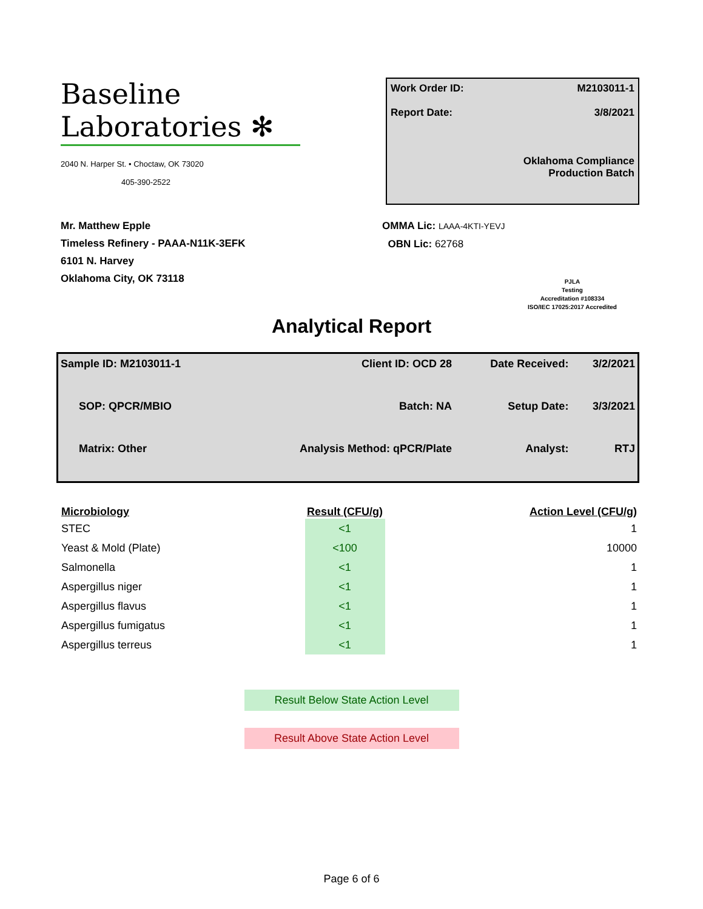Baseline
Laboratories ✻
2040 N. Harper St. • Choctaw, OK 73020
405-390-2522
Work Order ID: M2103011-1
Report Date: 3/8/2021
Oklahoma Compliance
Production Batch
Mr. Matthew Epple
Timeless Refinery - PAAA-N11K-3EFK
6101 N. Harvey
Oklahoma City, OK 73118
OMMA Lic: LAAA-4KTI-YEVJ
OBN Lic: 62768
PJLA
Testing
Accreditation #108334
ISO/IEC 17025:2017 Accredited
Analytical Report
| Sample ID: M2103011-1 | Client ID: OCD 28 | Date Received: | 3/2/2021 |
| SOP: QPCR/MBIO | Batch: NA | Setup Date: | 3/3/2021 |
| Matrix: Other | Analysis Method: qPCR/Plate | Analyst: | RTJ |
| Microbiology | Result (CFU/g) | Action Level (CFU/g) |
| --- | --- | --- |
| STEC | <1 | 1 |
| Yeast & Mold (Plate) | <100 | 10000 |
| Salmonella | <1 | 1 |
| Aspergillus niger | <1 | 1 |
| Aspergillus flavus | <1 | 1 |
| Aspergillus fumigatus | <1 | 1 |
| Aspergillus terreus | <1 | 1 |
Result Below State Action Level
Result Above State Action Level
Page 6 of 6